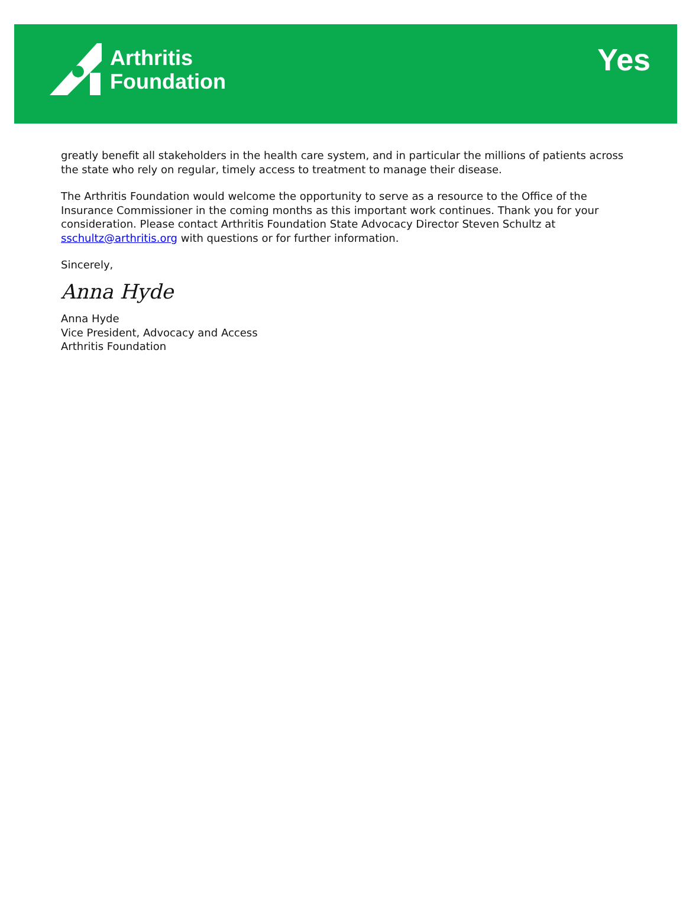Arthritis
Foundation
Yes
greatly benefit all stakeholders in the health care system, and in particular the millions of patients across the state who rely on regular, timely access to treatment to manage their disease.
The Arthritis Foundation would welcome the opportunity to serve as a resource to the Office of the Insurance Commissioner in the coming months as this important work continues. Thank you for your consideration. Please contact Arthritis Foundation State Advocacy Director Steven Schultz at sschultz@arthritis.org with questions or for further information.
Sincerely,
Anna Hyde
Anna Hyde
Vice President, Advocacy and Access
Arthritis Foundation